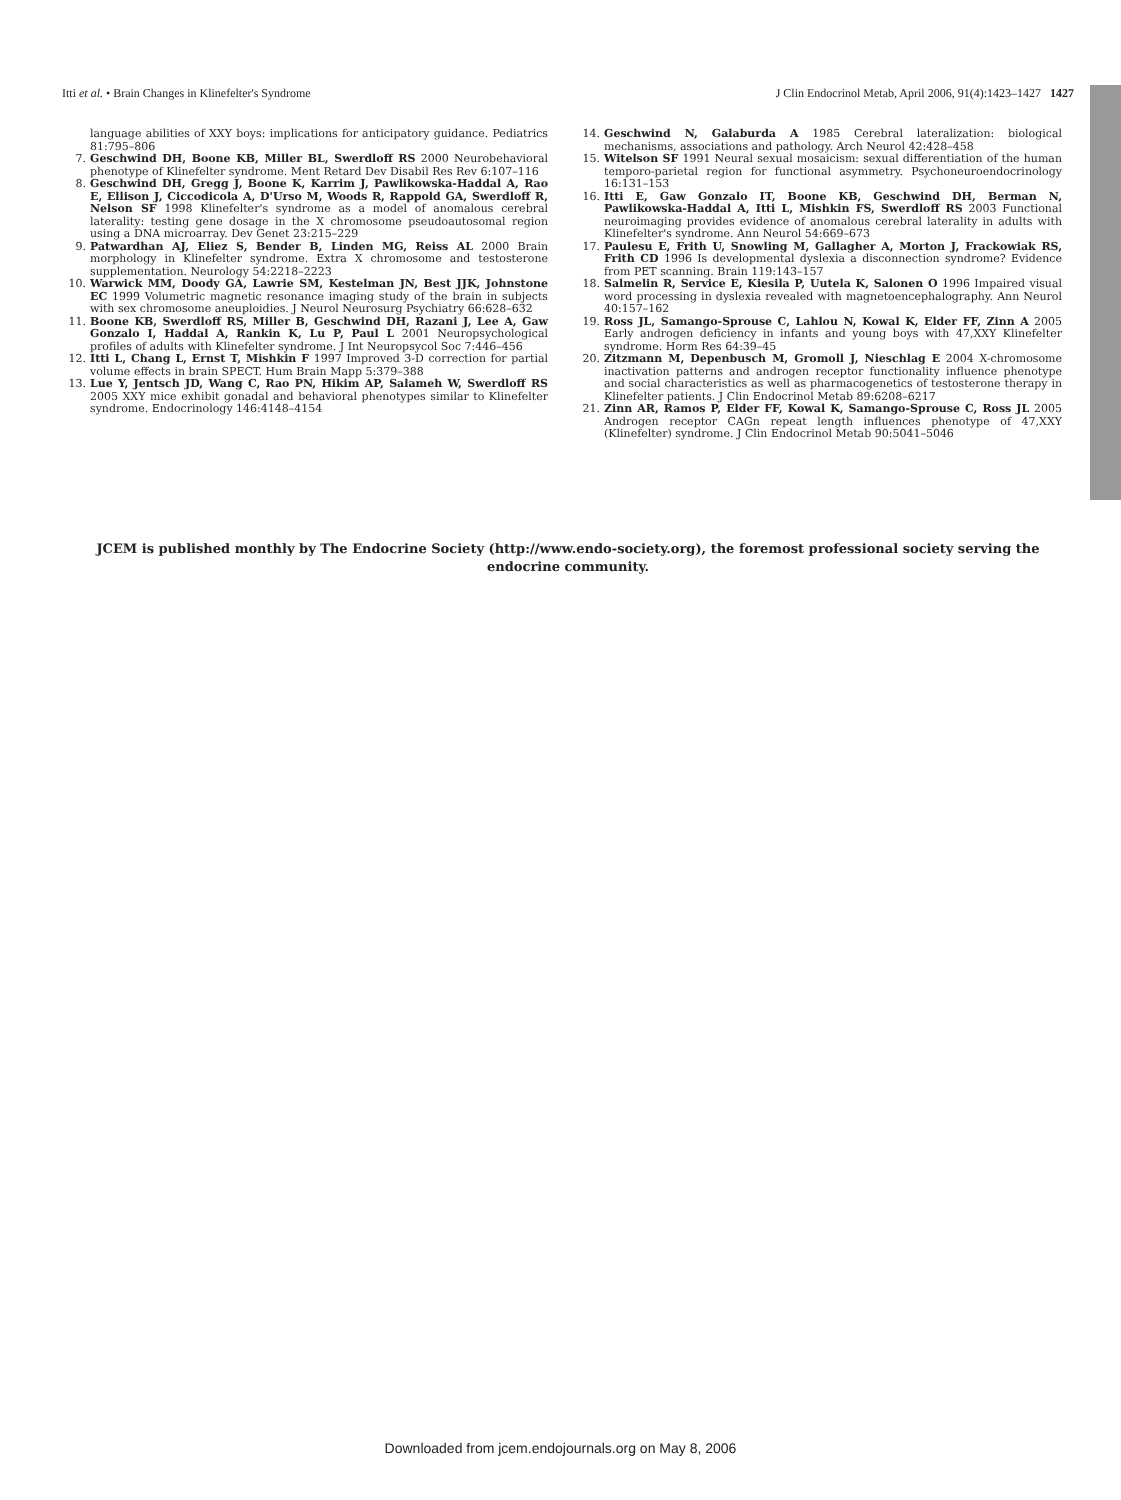Itti et al. • Brain Changes in Klinefelter's Syndrome J Clin Endocrinol Metab, April 2006, 91(4):1423–1427 1427
language abilities of XXY boys: implications for anticipatory guidance. Pediatrics 81:795–806
7. Geschwind DH, Boone KB, Miller BL, Swerdloff RS 2000 Neurobehavioral phenotype of Klinefelter syndrome. Ment Retard Dev Disabil Res Rev 6:107–116
8. Geschwind DH, Gregg J, Boone K, Karrim J, Pawlikowska-Haddal A, Rao E, Ellison J, Ciccodicola A, D'Urso M, Woods R, Rappold GA, Swerdloff R, Nelson SF 1998 Klinefelter's syndrome as a model of anomalous cerebral laterality: testing gene dosage in the X chromosome pseudoautosomal region using a DNA microarray. Dev Genet 23:215–229
9. Patwardhan AJ, Eliez S, Bender B, Linden MG, Reiss AL 2000 Brain morphology in Klinefelter syndrome. Extra X chromosome and testosterone supplementation. Neurology 54:2218–2223
10. Warwick MM, Doody GA, Lawrie SM, Kestelman JN, Best JJK, Johnstone EC 1999 Volumetric magnetic resonance imaging study of the brain in subjects with sex chromosome aneuploidies. J Neurol Neurosurg Psychiatry 66:628–632
11. Boone KB, Swerdloff RS, Miller B, Geschwind DH, Razani J, Lee A, Gaw Gonzalo I, Haddal A, Rankin K, Lu P, Paul L 2001 Neuropsychological profiles of adults with Klinefelter syndrome. J Int Neuropsycol Soc 7:446–456
12. Itti L, Chang L, Ernst T, Mishkin F 1997 Improved 3-D correction for partial volume effects in brain SPECT. Hum Brain Mapp 5:379–388
13. Lue Y, Jentsch JD, Wang C, Rao PN, Hikim AP, Salameh W, Swerdloff RS 2005 XXY mice exhibit gonadal and behavioral phenotypes similar to Klinefelter syndrome. Endocrinology 146:4148–4154
14. Geschwind N, Galaburda A 1985 Cerebral lateralization: biological mechanisms, associations and pathology. Arch Neurol 42:428–458
15. Witelson SF 1991 Neural sexual mosaicism: sexual differentiation of the human temporo-parietal region for functional asymmetry. Psychoneuroendocrinology 16:131–153
16. Itti E, Gaw Gonzalo IT, Boone KB, Geschwind DH, Berman N, Pawlikowska-Haddal A, Itti L, Mishkin FS, Swerdloff RS 2003 Functional neuroimaging provides evidence of anomalous cerebral laterality in adults with Klinefelter's syndrome. Ann Neurol 54:669–673
17. Paulesu E, Frith U, Snowling M, Gallagher A, Morton J, Frackowiak RS, Frith CD 1996 Is developmental dyslexia a disconnection syndrome? Evidence from PET scanning. Brain 119:143–157
18. Salmelin R, Service E, Kiesila P, Uutela K, Salonen O 1996 Impaired visual word processing in dyslexia revealed with magnetoencephalography. Ann Neurol 40:157–162
19. Ross JL, Samango-Sprouse C, Lahlou N, Kowal K, Elder FF, Zinn A 2005 Early androgen deficiency in infants and young boys with 47,XXY Klinefelter syndrome. Horm Res 64:39–45
20. Zitzmann M, Depenbusch M, Gromoll J, Nieschlag E 2004 X-chromosome inactivation patterns and androgen receptor functionality influence phenotype and social characteristics as well as pharmacogenetics of testosterone therapy in Klinefelter patients. J Clin Endocrinol Metab 89:6208–6217
21. Zinn AR, Ramos P, Elder FF, Kowal K, Samango-Sprouse C, Ross JL 2005 Androgen receptor CAGn repeat length influences phenotype of 47,XXY (Klinefelter) syndrome. J Clin Endocrinol Metab 90:5041–5046
JCEM is published monthly by The Endocrine Society (http://www.endo-society.org), the foremost professional society serving the endocrine community.
Downloaded from jcem.endojournals.org on May 8, 2006